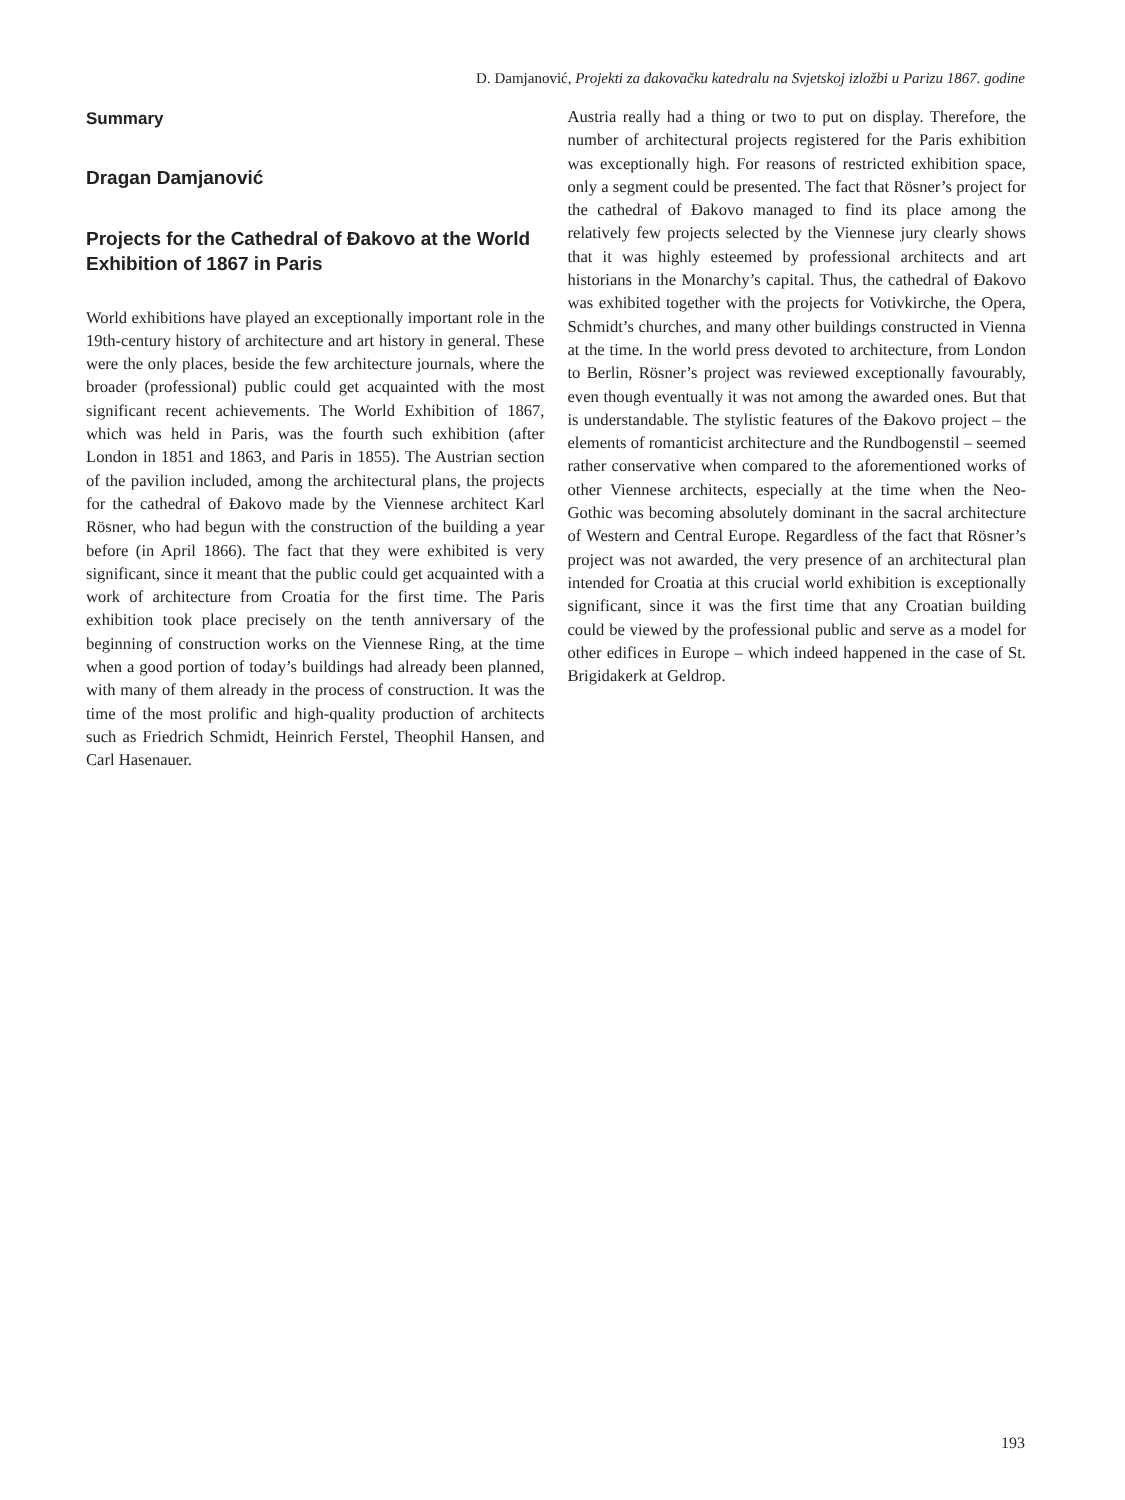D. Damjanović, Projekti za đakovačku katedralu na Svjetskoj izložbi u Parizu 1867. godine
Summary
Dragan Damjanović
Projects for the Cathedral of Đakovo at the World Exhibition of 1867 in Paris
World exhibitions have played an exceptionally important role in the 19th-century history of architecture and art history in general. These were the only places, beside the few architecture journals, where the broader (professional) public could get acquainted with the most significant recent achievements. The World Exhibition of 1867, which was held in Paris, was the fourth such exhibition (after London in 1851 and 1863, and Paris in 1855). The Austrian section of the pavilion included, among the architectural plans, the projects for the cathedral of Đakovo made by the Viennese architect Karl Rösner, who had begun with the construction of the building a year before (in April 1866). The fact that they were exhibited is very significant, since it meant that the public could get acquainted with a work of architecture from Croatia for the first time. The Paris exhibition took place precisely on the tenth anniversary of the beginning of construction works on the Viennese Ring, at the time when a good portion of today’s buildings had already been planned, with many of them already in the process of construction. It was the time of the most prolific and high-quality production of architects such as Friedrich Schmidt, Heinrich Ferstel, Theophil Hansen, and Carl Hasenauer.
Austria really had a thing or two to put on display. Therefore, the number of architectural projects registered for the Paris exhibition was exceptionally high. For reasons of restricted exhibition space, only a segment could be presented. The fact that Rösner’s project for the cathedral of Đakovo managed to find its place among the relatively few projects selected by the Viennese jury clearly shows that it was highly esteemed by professional architects and art historians in the Monarchy’s capital. Thus, the cathedral of Đakovo was exhibited together with the projects for Votivkirche, the Opera, Schmidt’s churches, and many other buildings constructed in Vienna at the time. In the world press devoted to architecture, from London to Berlin, Rösner’s project was reviewed exceptionally favourably, even though eventually it was not among the awarded ones. But that is understandable. The stylistic features of the Đakovo project – the elements of romanticist architecture and the Rundbogenstil – seemed rather conservative when compared to the aforementioned works of other Viennese architects, especially at the time when the Neo-Gothic was becoming absolutely dominant in the sacral architecture of Western and Central Europe. Regardless of the fact that Rösner’s project was not awarded, the very presence of an architectural plan intended for Croatia at this crucial world exhibition is exceptionally significant, since it was the first time that any Croatian building could be viewed by the professional public and serve as a model for other edifices in Europe – which indeed happened in the case of St. Brigidakerk at Geldrop.
193